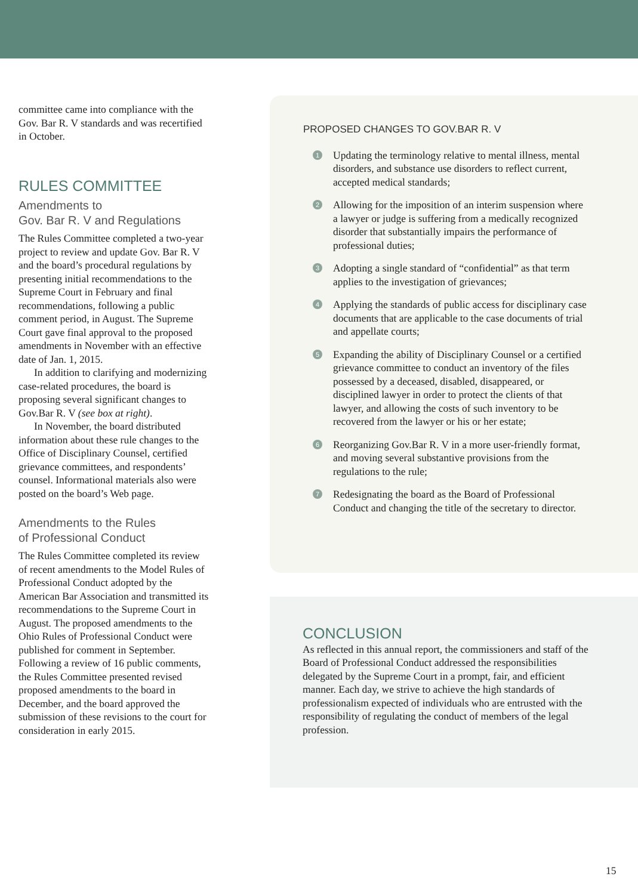committee came into compliance with the Gov. Bar R. V standards and was recertified in October.
RULES COMMITTEE
Amendments to
Gov. Bar R. V and Regulations
The Rules Committee completed a two-year project to review and update Gov. Bar R. V and the board’s procedural regulations by presenting initial recommendations to the Supreme Court in February and final recommendations, following a public comment period, in August. The Supreme Court gave final approval to the proposed amendments in November with an effective date of Jan. 1, 2015.
In addition to clarifying and modernizing case-related procedures, the board is proposing several significant changes to Gov.Bar R. V (see box at right).
In November, the board distributed information about these rule changes to the Office of Disciplinary Counsel, certified grievance committees, and respondents’ counsel. Informational materials also were posted on the board’s Web page.
Amendments to the Rules
of Professional Conduct
The Rules Committee completed its review of recent amendments to the Model Rules of Professional Conduct adopted by the American Bar Association and transmitted its recommendations to the Supreme Court in August. The proposed amendments to the Ohio Rules of Professional Conduct were published for comment in September. Following a review of 16 public comments, the Rules Committee presented revised proposed amendments to the board in December, and the board approved the submission of these revisions to the court for consideration in early 2015.
PROPOSED CHANGES TO GOV.BAR R. V
1
Updating the terminology relative to mental illness, mental disorders, and substance use disorders to reflect current, accepted medical standards;
2
Allowing for the imposition of an interim suspension where a lawyer or judge is suffering from a medically recognized disorder that substantially impairs the performance of professional duties;
3
Adopting a single standard of “confidential” as that term applies to the investigation of grievances;
4
Applying the standards of public access for disciplinary case documents that are applicable to the case documents of trial and appellate courts;
5
Expanding the ability of Disciplinary Counsel or a certified grievance committee to conduct an inventory of the files possessed by a deceased, disabled, disappeared, or disciplined lawyer in order to protect the clients of that lawyer, and allowing the costs of such inventory to be recovered from the lawyer or his or her estate;
6
Reorganizing Gov.Bar R. V in a more user-friendly format, and moving several substantive provisions from the regulations to the rule;
7
Redesignating the board as the Board of Professional Conduct and changing the title of the secretary to director.
CONCLUSION
As reflected in this annual report, the commissioners and staff of the Board of Professional Conduct addressed the responsibilities delegated by the Supreme Court in a prompt, fair, and efficient manner. Each day, we strive to achieve the high standards of professionalism expected of individuals who are entrusted with the responsibility of regulating the conduct of members of the legal profession.
15